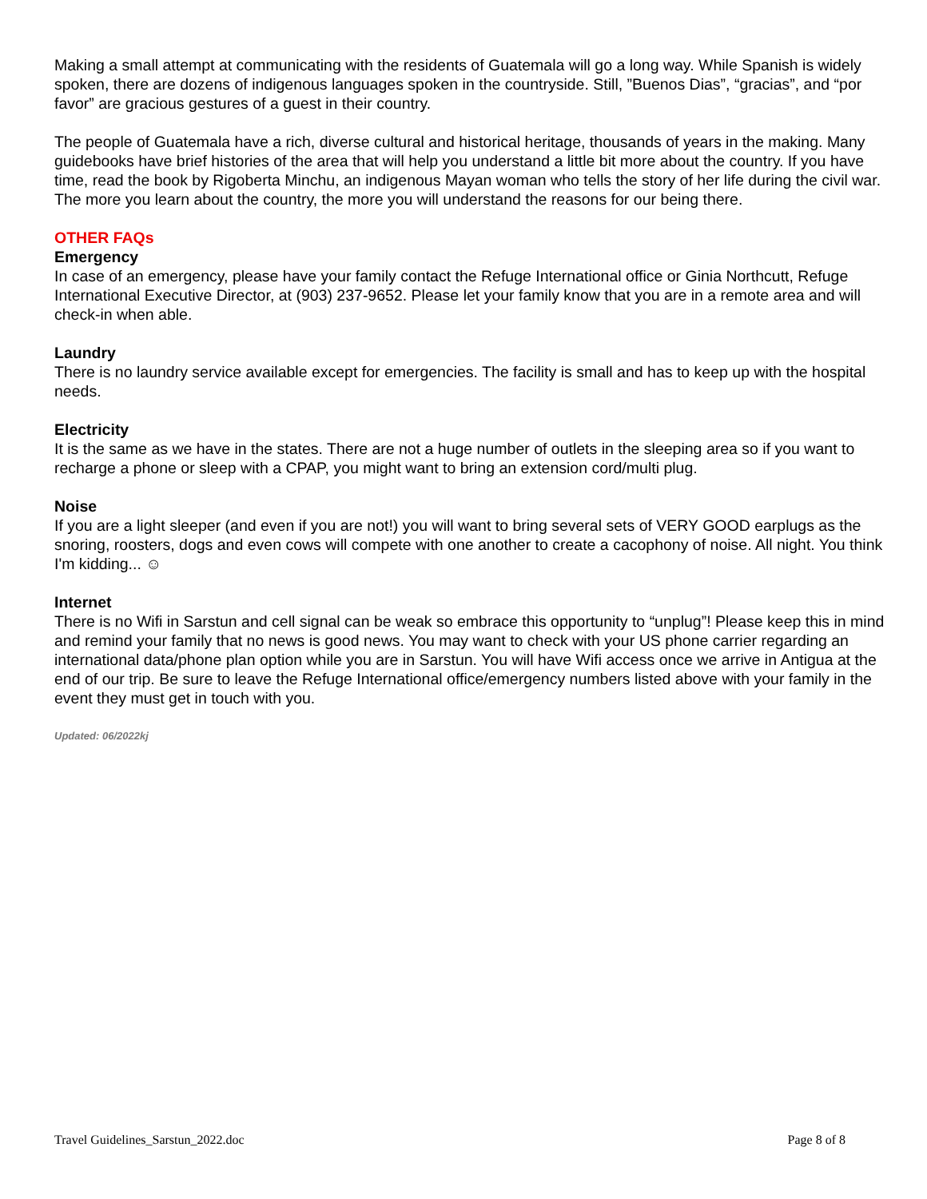Making a small attempt at communicating with the residents of Guatemala will go a long way. While Spanish is widely spoken, there are dozens of indigenous languages spoken in the countryside. Still, ”Buenos Dias”, “gracias”, and “por favor” are gracious gestures of a guest in their country.
The people of Guatemala have a rich, diverse cultural and historical heritage, thousands of years in the making. Many guidebooks have brief histories of the area that will help you understand a little bit more about the country. If you have time, read the book by Rigoberta Minchu, an indigenous Mayan woman who tells the story of her life during the civil war. The more you learn about the country, the more you will understand the reasons for our being there.
OTHER FAQs
Emergency
In case of an emergency, please have your family contact the Refuge International office or Ginia Northcutt, Refuge International Executive Director, at (903) 237-9652. Please let your family know that you are in a remote area and will check-in when able.
Laundry
There is no laundry service available except for emergencies. The facility is small and has to keep up with the hospital needs.
Electricity
It is the same as we have in the states. There are not a huge number of outlets in the sleeping area so if you want to recharge a phone or sleep with a CPAP, you might want to bring an extension cord/multi plug.
Noise
If you are a light sleeper (and even if you are not!) you will want to bring several sets of VERY GOOD earplugs as the snoring, roosters, dogs and even cows will compete with one another to create a cacophony of noise. All night. You think I'm kidding... ☺
Internet
There is no Wifi in Sarstun and cell signal can be weak so embrace this opportunity to “unplug”! Please keep this in mind and remind your family that no news is good news. You may want to check with your US phone carrier regarding an international data/phone plan option while you are in Sarstun. You will have Wifi access once we arrive in Antigua at the end of our trip. Be sure to leave the Refuge International office/emergency numbers listed above with your family in the event they must get in touch with you.
Updated: 06/2022kj
Travel Guidelines_Sarstun_2022.doc Page 8 of 8